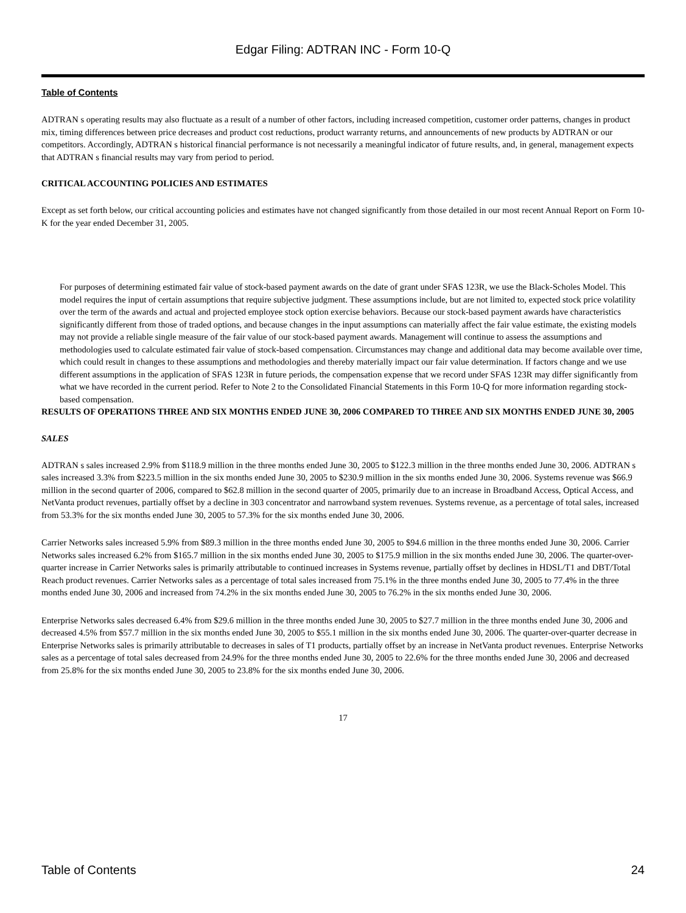Edgar Filing: ADTRAN INC - Form 10-Q
Table of Contents
ADTRAN s operating results may also fluctuate as a result of a number of other factors, including increased competition, customer order patterns, changes in product mix, timing differences between price decreases and product cost reductions, product warranty returns, and announcements of new products by ADTRAN or our competitors. Accordingly, ADTRAN s historical financial performance is not necessarily a meaningful indicator of future results, and, in general, management expects that ADTRAN s financial results may vary from period to period.
CRITICAL ACCOUNTING POLICIES AND ESTIMATES
Except as set forth below, our critical accounting policies and estimates have not changed significantly from those detailed in our most recent Annual Report on Form 10-K for the year ended December 31, 2005.
For purposes of determining estimated fair value of stock-based payment awards on the date of grant under SFAS 123R, we use the Black-Scholes Model. This model requires the input of certain assumptions that require subjective judgment. These assumptions include, but are not limited to, expected stock price volatility over the term of the awards and actual and projected employee stock option exercise behaviors. Because our stock-based payment awards have characteristics significantly different from those of traded options, and because changes in the input assumptions can materially affect the fair value estimate, the existing models may not provide a reliable single measure of the fair value of our stock-based payment awards. Management will continue to assess the assumptions and methodologies used to calculate estimated fair value of stock-based compensation. Circumstances may change and additional data may become available over time, which could result in changes to these assumptions and methodologies and thereby materially impact our fair value determination. If factors change and we use different assumptions in the application of SFAS 123R in future periods, the compensation expense that we record under SFAS 123R may differ significantly from what we have recorded in the current period. Refer to Note 2 to the Consolidated Financial Statements in this Form 10-Q for more information regarding stock-based compensation.
RESULTS OF OPERATIONS THREE AND SIX MONTHS ENDED JUNE 30, 2006 COMPARED TO THREE AND SIX MONTHS ENDED JUNE 30, 2005
SALES
ADTRAN s sales increased 2.9% from $118.9 million in the three months ended June 30, 2005 to $122.3 million in the three months ended June 30, 2006. ADTRAN s sales increased 3.3% from $223.5 million in the six months ended June 30, 2005 to $230.9 million in the six months ended June 30, 2006. Systems revenue was $66.9 million in the second quarter of 2006, compared to $62.8 million in the second quarter of 2005, primarily due to an increase in Broadband Access, Optical Access, and NetVanta product revenues, partially offset by a decline in 303 concentrator and narrowband system revenues. Systems revenue, as a percentage of total sales, increased from 53.3% for the six months ended June 30, 2005 to 57.3% for the six months ended June 30, 2006.
Carrier Networks sales increased 5.9% from $89.3 million in the three months ended June 30, 2005 to $94.6 million in the three months ended June 30, 2006. Carrier Networks sales increased 6.2% from $165.7 million in the six months ended June 30, 2005 to $175.9 million in the six months ended June 30, 2006. The quarter-over-quarter increase in Carrier Networks sales is primarily attributable to continued increases in Systems revenue, partially offset by declines in HDSL/T1 and DBT/Total Reach product revenues. Carrier Networks sales as a percentage of total sales increased from 75.1% in the three months ended June 30, 2005 to 77.4% in the three months ended June 30, 2006 and increased from 74.2% in the six months ended June 30, 2005 to 76.2% in the six months ended June 30, 2006.
Enterprise Networks sales decreased 6.4% from $29.6 million in the three months ended June 30, 2005 to $27.7 million in the three months ended June 30, 2006 and decreased 4.5% from $57.7 million in the six months ended June 30, 2005 to $55.1 million in the six months ended June 30, 2006. The quarter-over-quarter decrease in Enterprise Networks sales is primarily attributable to decreases in sales of T1 products, partially offset by an increase in NetVanta product revenues. Enterprise Networks sales as a percentage of total sales decreased from 24.9% for the three months ended June 30, 2005 to 22.6% for the three months ended June 30, 2006 and decreased from 25.8% for the six months ended June 30, 2005 to 23.8% for the six months ended June 30, 2006.
17
Table of Contents 24